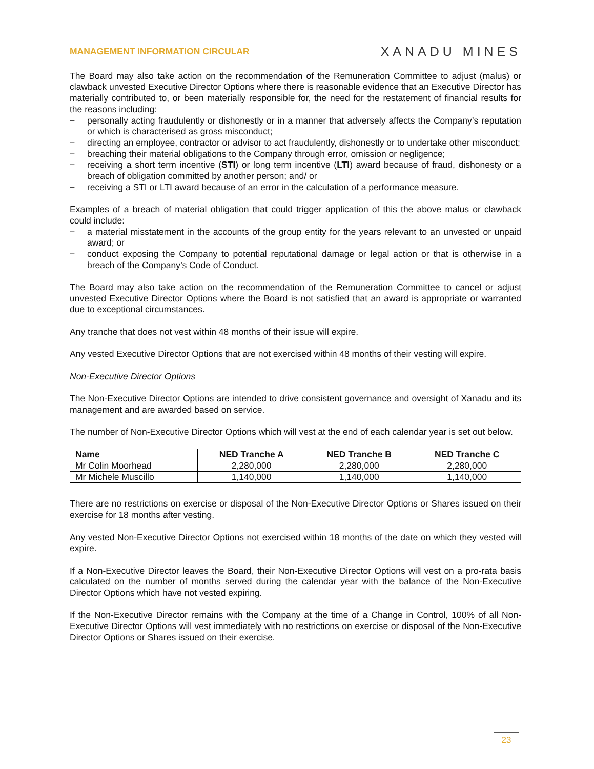MANAGEMENT INFORMATION CIRCULAR
XANADU MINES
The Board may also take action on the recommendation of the Remuneration Committee to adjust (malus) or clawback unvested Executive Director Options where there is reasonable evidence that an Executive Director has materially contributed to, or been materially responsible for, the need for the restatement of financial results for the reasons including:
− personally acting fraudulently or dishonestly or in a manner that adversely affects the Company’s reputation or which is characterised as gross misconduct;
− directing an employee, contractor or advisor to act fraudulently, dishonestly or to undertake other misconduct;
− breaching their material obligations to the Company through error, omission or negligence;
− receiving a short term incentive (STI) or long term incentive (LTI) award because of fraud, dishonesty or a breach of obligation committed by another person; and/ or
− receiving a STI or LTI award because of an error in the calculation of a performance measure.
Examples of a breach of material obligation that could trigger application of this the above malus or clawback could include:
− a material misstatement in the accounts of the group entity for the years relevant to an unvested or unpaid award; or
− conduct exposing the Company to potential reputational damage or legal action or that is otherwise in a breach of the Company’s Code of Conduct.
The Board may also take action on the recommendation of the Remuneration Committee to cancel or adjust unvested Executive Director Options where the Board is not satisfied that an award is appropriate or warranted due to exceptional circumstances.
Any tranche that does not vest within 48 months of their issue will expire.
Any vested Executive Director Options that are not exercised within 48 months of their vesting will expire.
Non-Executive Director Options
The Non-Executive Director Options are intended to drive consistent governance and oversight of Xanadu and its management and are awarded based on service.
The number of Non-Executive Director Options which will vest at the end of each calendar year is set out below.
| Name | NED Tranche A | NED Tranche B | NED Tranche C |
| --- | --- | --- | --- |
| Mr Colin Moorhead | 2,280,000 | 2,280,000 | 2,280,000 |
| Mr Michele Muscillo | 1,140,000 | 1,140,000 | 1,140,000 |
There are no restrictions on exercise or disposal of the Non-Executive Director Options or Shares issued on their exercise for 18 months after vesting.
Any vested Non-Executive Director Options not exercised within 18 months of the date on which they vested will expire.
If a Non-Executive Director leaves the Board, their Non-Executive Director Options will vest on a pro-rata basis calculated on the number of months served during the calendar year with the balance of the Non-Executive Director Options which have not vested expiring.
If the Non-Executive Director remains with the Company at the time of a Change in Control, 100% of all Non-Executive Director Options will vest immediately with no restrictions on exercise or disposal of the Non-Executive Director Options or Shares issued on their exercise.
23